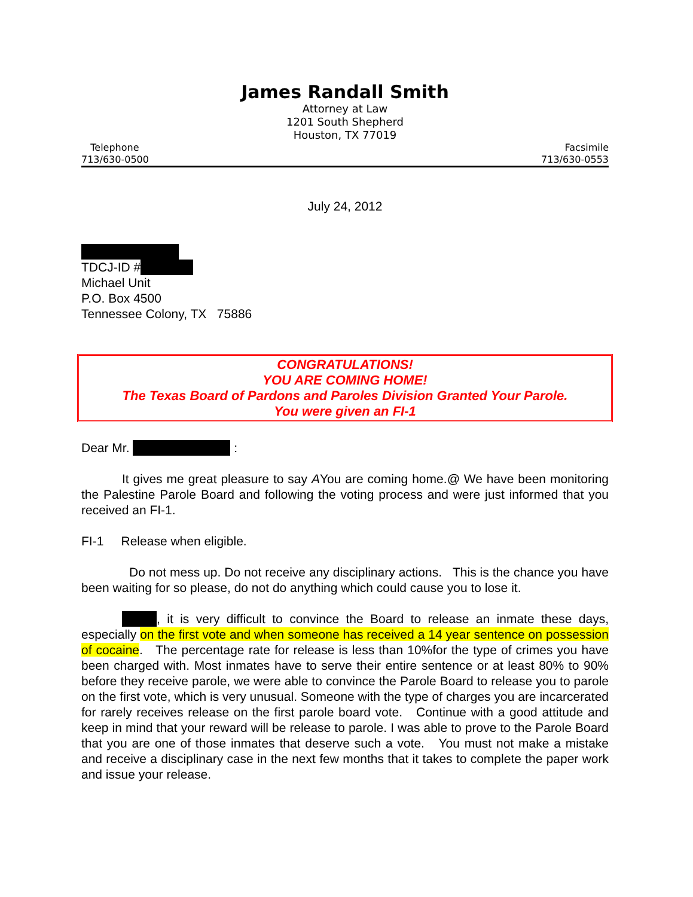James Randall Smith
Attorney at Law
1201 South Shepherd
Houston, TX 77019
Telephone
713/630-0500
Facsimile
713/630-0553
July 24, 2012
TDCJ-ID #
Michael Unit
P.O. Box 4500
Tennessee Colony, TX 75886
CONGRATULATIONS!
YOU ARE COMING HOME!
The Texas Board of Pardons and Paroles Division Granted Your Parole.
You were given an FI-1
Dear Mr. :
It gives me great pleasure to say AYou are coming home.@ We have been monitoring the Palestine Parole Board and following the voting process and were just informed that you received an FI-1.
FI-1 Release when eligible.
Do not mess up. Do not receive any disciplinary actions. This is the chance you have been waiting for so please, do not do anything which could cause you to lose it.
, it is very difficult to convince the Board to release an inmate these days, especially on the first vote and when someone has received a 14 year sentence on possession of cocaine. The percentage rate for release is less than 10%for the type of crimes you have been charged with. Most inmates have to serve their entire sentence or at least 80% to 90% before they receive parole, we were able to convince the Parole Board to release you to parole on the first vote, which is very unusual. Someone with the type of charges you are incarcerated for rarely receives release on the first parole board vote. Continue with a good attitude and keep in mind that your reward will be release to parole. I was able to prove to the Parole Board that you are one of those inmates that deserve such a vote. You must not make a mistake and receive a disciplinary case in the next few months that it takes to complete the paper work and issue your release.